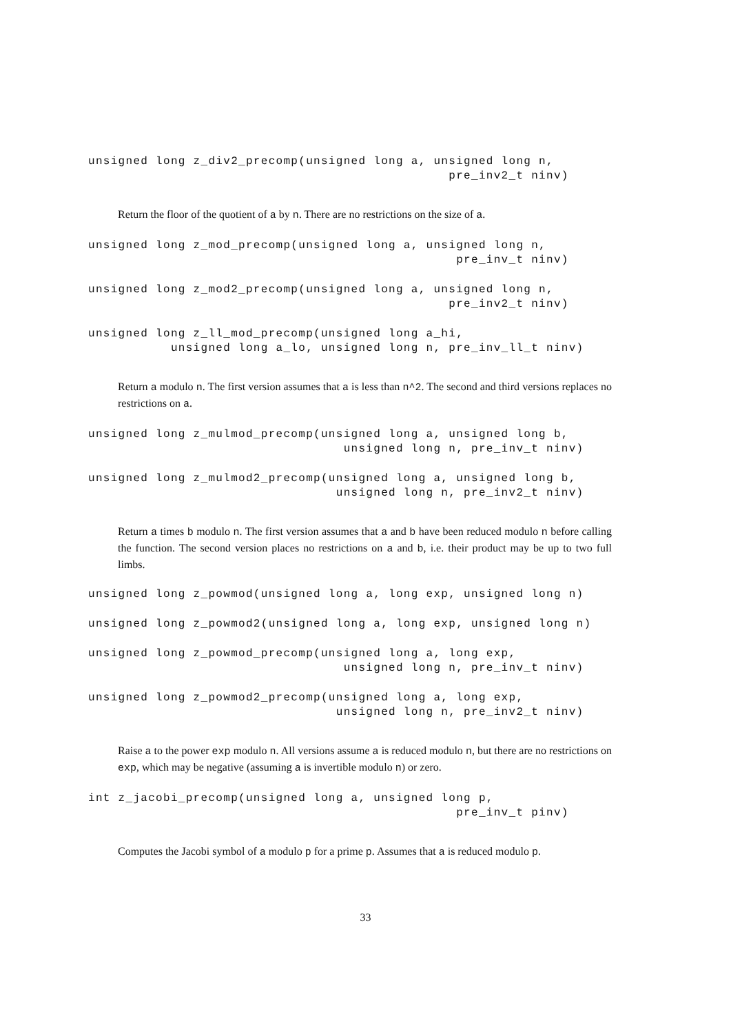unsigned long z_div2_precomp(unsigned long a, unsigned long n,
                                                pre_inv2_t ninv)
Return the floor of the quotient of a by n. There are no restrictions on the size of a.
unsigned long z_mod_precomp(unsigned long a, unsigned long n,
                                                 pre_inv_t ninv)
unsigned long z_mod2_precomp(unsigned long a, unsigned long n,
                                                pre_inv2_t ninv)
unsigned long z_ll_mod_precomp(unsigned long a_hi,
           unsigned long a_lo, unsigned long n, pre_inv_ll_t ninv)
Return a modulo n. The first version assumes that a is less than n^2. The second and third versions replaces no restrictions on a.
unsigned long z_mulmod_precomp(unsigned long a, unsigned long b,
                                  unsigned long n, pre_inv_t ninv)
unsigned long z_mulmod2_precomp(unsigned long a, unsigned long b,
                                 unsigned long n, pre_inv2_t ninv)
Return a times b modulo n. The first version assumes that a and b have been reduced modulo n before calling the function. The second version places no restrictions on a and b, i.e. their product may be up to two full limbs.
unsigned long z_powmod(unsigned long a, long exp, unsigned long n)
unsigned long z_powmod2(unsigned long a, long exp, unsigned long n)
unsigned long z_powmod_precomp(unsigned long a, long exp,
                                  unsigned long n, pre_inv_t ninv)
unsigned long z_powmod2_precomp(unsigned long a, long exp,
                                 unsigned long n, pre_inv2_t ninv)
Raise a to the power exp modulo n. All versions assume a is reduced modulo n, but there are no restrictions on exp, which may be negative (assuming a is invertible modulo n) or zero.
int z_jacobi_precomp(unsigned long a, unsigned long p,
                                                 pre_inv_t pinv)
Computes the Jacobi symbol of a modulo p for a prime p. Assumes that a is reduced modulo p.
33